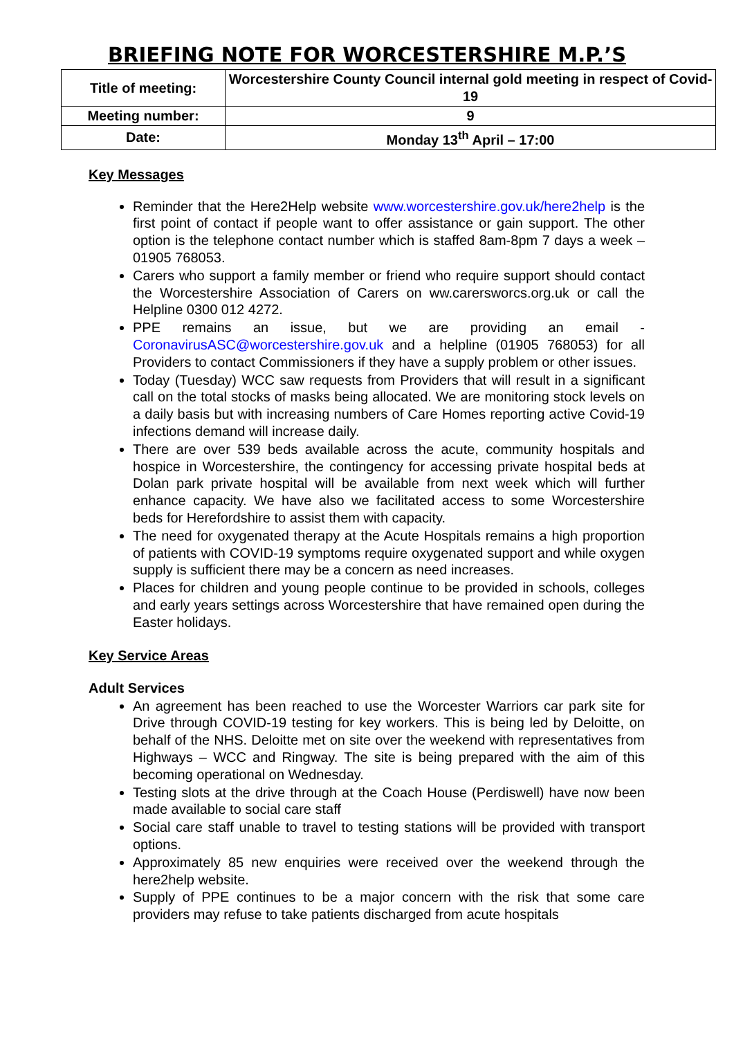BRIEFING NOTE FOR WORCESTERSHIRE M.P.’S
| Title of meeting: | Worcestershire County Council internal gold meeting in respect of Covid-19 |
| Meeting number: | 9 |
| Date: | Monday 13<sup>th</sup> April – 17:00 |
Key Messages
Reminder that the Here2Help website www.worcestershire.gov.uk/here2help is the first point of contact if people want to offer assistance or gain support. The other option is the telephone contact number which is staffed 8am-8pm 7 days a week – 01905 768053.
Carers who support a family member or friend who require support should contact the Worcestershire Association of Carers on ww.carersworcs.org.uk or call the Helpline 0300 012 4272.
PPE remains an issue, but we are providing an email - CoronavirusASC@worcestershire.gov.uk and a helpline (01905 768053) for all Providers to contact Commissioners if they have a supply problem or other issues.
Today (Tuesday) WCC saw requests from Providers that will result in a significant call on the total stocks of masks being allocated. We are monitoring stock levels on a daily basis but with increasing numbers of Care Homes reporting active Covid-19 infections demand will increase daily.
There are over 539 beds available across the acute, community hospitals and hospice in Worcestershire, the contingency for accessing private hospital beds at Dolan park private hospital will be available from next week which will further enhance capacity. We have also we facilitated access to some Worcestershire beds for Herefordshire to assist them with capacity.
The need for oxygenated therapy at the Acute Hospitals remains a high proportion of patients with COVID-19 symptoms require oxygenated support and while oxygen supply is sufficient there may be a concern as need increases.
Places for children and young people continue to be provided in schools, colleges and early years settings across Worcestershire that have remained open during the Easter holidays.
Key Service Areas
Adult Services
An agreement has been reached to use the Worcester Warriors car park site for Drive through COVID-19 testing for key workers. This is being led by Deloitte, on behalf of the NHS. Deloitte met on site over the weekend with representatives from Highways – WCC and Ringway. The site is being prepared with the aim of this becoming operational on Wednesday.
Testing slots at the drive through at the Coach House (Perdiswell) have now been made available to social care staff
Social care staff unable to travel to testing stations will be provided with transport options.
Approximately 85 new enquiries were received over the weekend through the here2help website.
Supply of PPE continues to be a major concern with the risk that some care providers may refuse to take patients discharged from acute hospitals